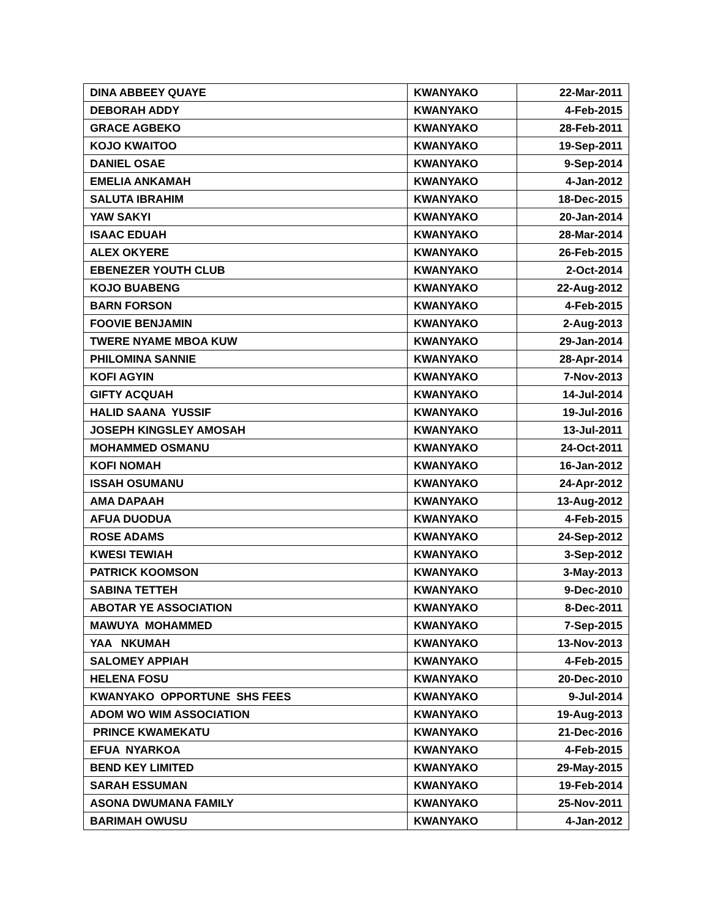| DINA ABBEEY QUAYE | KWANYAKO | 22-Mar-2011 |
| DEBORAH ADDY | KWANYAKO | 4-Feb-2015 |
| GRACE AGBEKO | KWANYAKO | 28-Feb-2011 |
| KOJO KWAITOO | KWANYAKO | 19-Sep-2011 |
| DANIEL OSAE | KWANYAKO | 9-Sep-2014 |
| EMELIA ANKAMAH | KWANYAKO | 4-Jan-2012 |
| SALUTA IBRAHIM | KWANYAKO | 18-Dec-2015 |
| YAW SAKYI | KWANYAKO | 20-Jan-2014 |
| ISAAC EDUAH | KWANYAKO | 28-Mar-2014 |
| ALEX OKYERE | KWANYAKO | 26-Feb-2015 |
| EBENEZER YOUTH CLUB | KWANYAKO | 2-Oct-2014 |
| KOJO BUABENG | KWANYAKO | 22-Aug-2012 |
| BARN FORSON | KWANYAKO | 4-Feb-2015 |
| FOOVIE BENJAMIN | KWANYAKO | 2-Aug-2013 |
| TWERE NYAME MBOA KUW | KWANYAKO | 29-Jan-2014 |
| PHILOMINA SANNIE | KWANYAKO | 28-Apr-2014 |
| KOFI AGYIN | KWANYAKO | 7-Nov-2013 |
| GIFTY ACQUAH | KWANYAKO | 14-Jul-2014 |
| HALID SAANA YUSSIF | KWANYAKO | 19-Jul-2016 |
| JOSEPH KINGSLEY AMOSAH | KWANYAKO | 13-Jul-2011 |
| MOHAMMED OSMANU | KWANYAKO | 24-Oct-2011 |
| KOFI NOMAH | KWANYAKO | 16-Jan-2012 |
| ISSAH OSUMANU | KWANYAKO | 24-Apr-2012 |
| AMA DAPAAH | KWANYAKO | 13-Aug-2012 |
| AFUA DUODUA | KWANYAKO | 4-Feb-2015 |
| ROSE ADAMS | KWANYAKO | 24-Sep-2012 |
| KWESI TEWIAH | KWANYAKO | 3-Sep-2012 |
| PATRICK KOOMSON | KWANYAKO | 3-May-2013 |
| SABINA TETTEH | KWANYAKO | 9-Dec-2010 |
| ABOTAR YE ASSOCIATION | KWANYAKO | 8-Dec-2011 |
| MAWUYA MOHAMMED | KWANYAKO | 7-Sep-2015 |
| YAA NKUMAH | KWANYAKO | 13-Nov-2013 |
| SALOMEY APPIAH | KWANYAKO | 4-Feb-2015 |
| HELENA FOSU | KWANYAKO | 20-Dec-2010 |
| KWANYAKO OPPORTUNE SHS FEES | KWANYAKO | 9-Jul-2014 |
| ADOM WO WIM ASSOCIATION | KWANYAKO | 19-Aug-2013 |
| PRINCE KWAMEKATU | KWANYAKO | 21-Dec-2016 |
| EFUA NYARKOA | KWANYAKO | 4-Feb-2015 |
| BEND KEY LIMITED | KWANYAKO | 29-May-2015 |
| SARAH ESSUMAN | KWANYAKO | 19-Feb-2014 |
| ASONA DWUMANA FAMILY | KWANYAKO | 25-Nov-2011 |
| BARIMAH OWUSU | KWANYAKO | 4-Jan-2012 |